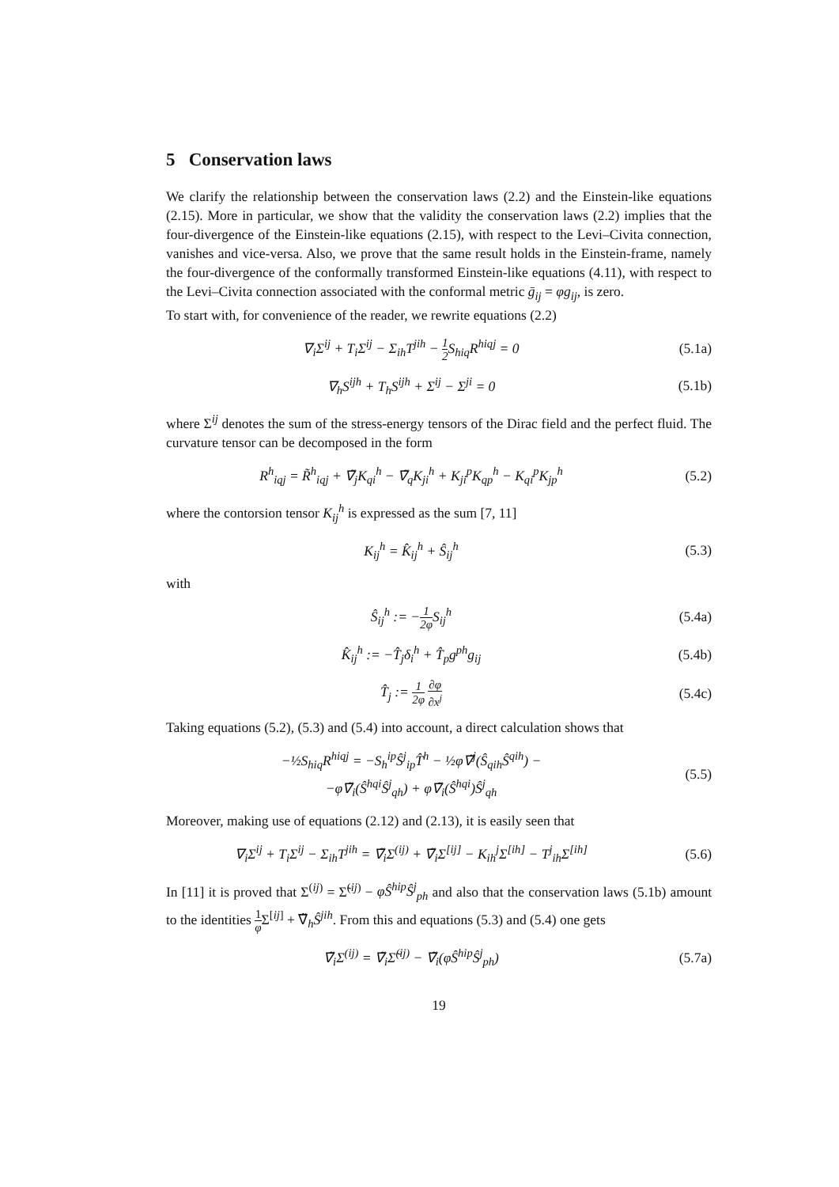5 Conservation laws
We clarify the relationship between the conservation laws (2.2) and the Einstein-like equations (2.15). More in particular, we show that the validity the conservation laws (2.2) implies that the four-divergence of the Einstein-like equations (2.15), with respect to the Levi–Civita connection, vanishes and vice-versa. Also, we prove that the same result holds in the Einstein-frame, namely the four-divergence of the conformally transformed Einstein-like equations (4.11), with respect to the Levi–Civita connection associated with the conformal metric ḡ<sub>ij</sub> = φg<sub>ij</sub>, is zero.
To start with, for convenience of the reader, we rewrite equations (2.2)
∇<sub>i</sub>Σ<sup>ij</sup> + T<sub>i</sub>Σ<sup>ij</sup> − Σ<sub>ih</sub>T<sup>jih</sup> − 1 2 S<sub>hiq</sub>R<sup>hiqj</sup> = 0
(5.1a)
∇<sub>h</sub>S<sup>ijh</sup> + T<sub>h</sub>S<sup>ijh</sup> + Σ<sup>ij</sup> − Σ<sup>ji</sup> = 0
(5.1b)
where Σ<sup>ij</sup> denotes the sum of the stress-energy tensors of the Dirac field and the perfect fluid. The curvature tensor can be decomposed in the form
R<sup>h</sup><sub>iqj</sub> = R̃<sup>h</sup><sub>iqj</sub> + ∇̃<sub>j</sub>K<sub>qi</sub><sup>h</sup> − ∇̃<sub>q</sub>K<sub>ji</sub><sup>h</sup> + K<sub>ji</sub><sup>p</sup>K<sub>qp</sub><sup>h</sup> − K<sub>qi</sub><sup>p</sup>K<sub>jp</sub><sup>h</sup>
(5.2)
where the contorsion tensor K<sub>ij</sub><sup>h</sup> is expressed as the sum [7, 11]
K<sub>ij</sub><sup>h</sup> = K̂<sub>ij</sub><sup>h</sup> + Ŝ<sub>ij</sub><sup>h</sup> (5.3)
with
Ŝ<sub>ij</sub><sup>h</sup> := −1 2φ S<sub>ij</sub><sup>h</sup> (5.4a)
K̂<sub>ij</sub><sup>h</sup> := −T̂<sub>j</sub>δ<sub>i</sub><sup>h</sup> + T̂<sub>p</sub>g<sup>ph</sup>g<sub>ij</sub> (5.4b)
T̂<sub>j</sub> := 1 2φ ∂φ ∂x<sup>j</sup>
(5.4c)
Taking equations (5.2), (5.3) and (5.4) into account, a direct calculation shows that
−½S<sub>hiq</sub>R<sup>hiqj</sup> = −S<sub>h</sub><sup>ip</sup>Ŝ<sup>j</sup><sub>ip</sub>T̂<sup>h</sup> − ½φ∇̃<sup>j</sup>(Ŝ<sub>qih</sub>Ŝ<sup>qih</sup>) −
−φ∇̃<sub>i</sub>(Ŝ<sup>hqi</sup>Ŝ<sup>j</sup><sub>qh</sub>) + φ∇̃<sub>i</sub>(Ŝ<sup>hqi</sup>)Ŝ<sup>j</sup><sub>qh</sub>
(5.5)
Moreover, making use of equations (2.12) and (2.13), it is easily seen that
∇<sub>i</sub>Σ<sup>ij</sup> + T<sub>i</sub>Σ<sup>ij</sup> − Σ<sub>ih</sub>T<sup>jih</sup> = ∇̃<sub>i</sub>Σ<sup>(ij)</sup> + ∇̃<sub>i</sub>Σ<sup>[ij]</sup> − K<sub>ih</sub><sup>j</sup>Σ<sup>[ih]</sup> − T<sup>j</sup><sub>ih</sub>Σ<sup>[ih]</sup>
(5.6)
In [11] it is proved that Σ<sup>(ij)</sup> = Σ̃<sup>(ij)</sup> − φŜ<sup>hip</sup>Ŝ<sup>j</sup><sub>ph</sub> and also that the conservation laws (5.1b) amount to the identities 1 φ Σ<sup>[ij]</sup> + ∇̃<sub>h</sub>Ŝ<sup>jih</sup>. From this and equations (5.3) and (5.4) one gets
∇̃<sub>i</sub>Σ<sup>(ij)</sup> = ∇̃<sub>i</sub>Σ̃<sup>(ij)</sup> − ∇̃<sub>i</sub>(φŜ<sup>hip</sup>Ŝ<sup>j</sup><sub>ph</sub>)
(5.7a)
19